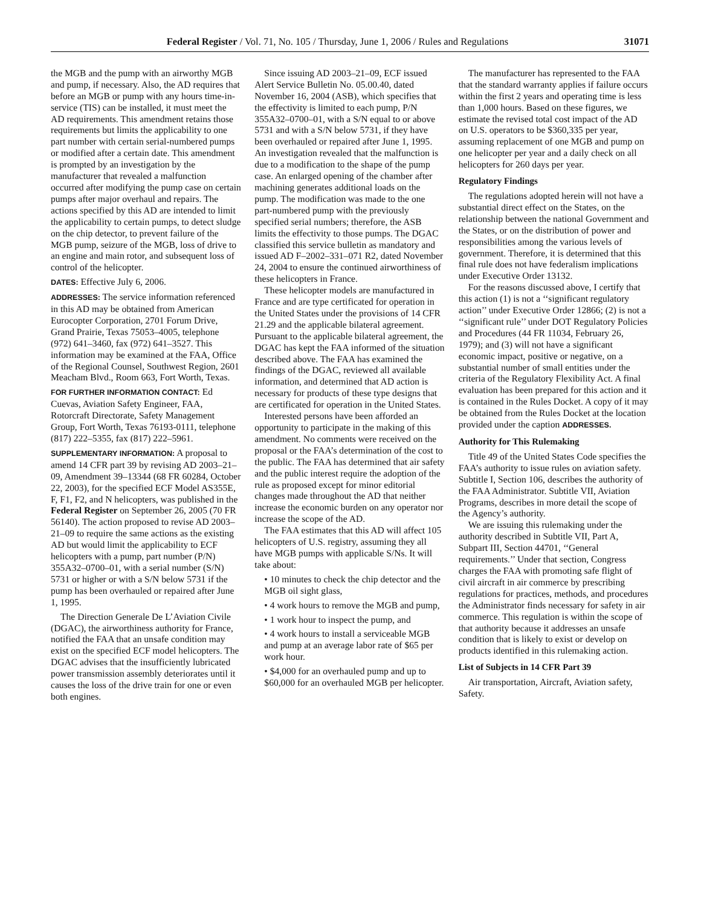Federal Register / Vol. 71, No. 105 / Thursday, June 1, 2006 / Rules and Regulations 31071
the MGB and the pump with an airworthy MGB and pump, if necessary. Also, the AD requires that before an MGB or pump with any hours time-in-service (TIS) can be installed, it must meet the AD requirements. This amendment retains those requirements but limits the applicability to one part number with certain serial-numbered pumps or modified after a certain date. This amendment is prompted by an investigation by the manufacturer that revealed a malfunction occurred after modifying the pump case on certain pumps after major overhaul and repairs. The actions specified by this AD are intended to limit the applicability to certain pumps, to detect sludge on the chip detector, to prevent failure of the MGB pump, seizure of the MGB, loss of drive to an engine and main rotor, and subsequent loss of control of the helicopter.
DATES: Effective July 6, 2006.
ADDRESSES: The service information referenced in this AD may be obtained from American Eurocopter Corporation, 2701 Forum Drive, Grand Prairie, Texas 75053–4005, telephone (972) 641–3460, fax (972) 641–3527. This information may be examined at the FAA, Office of the Regional Counsel, Southwest Region, 2601 Meacham Blvd., Room 663, Fort Worth, Texas.
FOR FURTHER INFORMATION CONTACT: Ed Cuevas, Aviation Safety Engineer, FAA, Rotorcraft Directorate, Safety Management Group, Fort Worth, Texas 76193-0111, telephone (817) 222–5355, fax (817) 222–5961.
SUPPLEMENTARY INFORMATION: A proposal to amend 14 CFR part 39 by revising AD 2003–21–09, Amendment 39–13344 (68 FR 60284, October 22, 2003), for the specified ECF Model AS355E, F, F1, F2, and N helicopters, was published in the Federal Register on September 26, 2005 (70 FR 56140). The action proposed to revise AD 2003–21–09 to require the same actions as the existing AD but would limit the applicability to ECF helicopters with a pump, part number (P/N) 355A32–0700–01, with a serial number (S/N) 5731 or higher or with a S/N below 5731 if the pump has been overhauled or repaired after June 1, 1995.
The Direction Generale De L’Aviation Civile (DGAC), the airworthiness authority for France, notified the FAA that an unsafe condition may exist on the specified ECF model helicopters. The DGAC advises that the insufficiently lubricated power transmission assembly deteriorates until it causes the loss of the drive train for one or even both engines.
Since issuing AD 2003–21–09, ECF issued Alert Service Bulletin No. 05.00.40, dated November 16, 2004 (ASB), which specifies that the effectivity is limited to each pump, P/N 355A32–0700–01, with a S/N equal to or above 5731 and with a S/N below 5731, if they have been overhauled or repaired after June 1, 1995. An investigation revealed that the malfunction is due to a modification to the shape of the pump case. An enlarged opening of the chamber after machining generates additional loads on the pump. The modification was made to the one part-numbered pump with the previously specified serial numbers; therefore, the ASB limits the effectivity to those pumps. The DGAC classified this service bulletin as mandatory and issued AD F–2002–331–071 R2, dated November 24, 2004 to ensure the continued airworthiness of these helicopters in France.
These helicopter models are manufactured in France and are type certificated for operation in the United States under the provisions of 14 CFR 21.29 and the applicable bilateral agreement. Pursuant to the applicable bilateral agreement, the DGAC has kept the FAA informed of the situation described above. The FAA has examined the findings of the DGAC, reviewed all available information, and determined that AD action is necessary for products of these type designs that are certificated for operation in the United States.
Interested persons have been afforded an opportunity to participate in the making of this amendment. No comments were received on the proposal or the FAA’s determination of the cost to the public. The FAA has determined that air safety and the public interest require the adoption of the rule as proposed except for minor editorial changes made throughout the AD that neither increase the economic burden on any operator nor increase the scope of the AD.
The FAA estimates that this AD will affect 105 helicopters of U.S. registry, assuming they all have MGB pumps with applicable S/Ns. It will take about:
• 10 minutes to check the chip detector and the MGB oil sight glass,
• 4 work hours to remove the MGB and pump,
• 1 work hour to inspect the pump, and
• 4 work hours to install a serviceable MGB and pump at an average labor rate of $65 per work hour.
• $4,000 for an overhauled pump and up to $60,000 for an overhauled MGB per helicopter.
The manufacturer has represented to the FAA that the standard warranty applies if failure occurs within the first 2 years and operating time is less than 1,000 hours. Based on these figures, we estimate the revised total cost impact of the AD on U.S. operators to be $360,335 per year, assuming replacement of one MGB and pump on one helicopter per year and a daily check on all helicopters for 260 days per year.
Regulatory Findings
The regulations adopted herein will not have a substantial direct effect on the States, on the relationship between the national Government and the States, or on the distribution of power and responsibilities among the various levels of government. Therefore, it is determined that this final rule does not have federalism implications under Executive Order 13132.
For the reasons discussed above, I certify that this action (1) is not a ‘‘significant regulatory action’’ under Executive Order 12866; (2) is not a ‘‘significant rule’’ under DOT Regulatory Policies and Procedures (44 FR 11034, February 26, 1979); and (3) will not have a significant economic impact, positive or negative, on a substantial number of small entities under the criteria of the Regulatory Flexibility Act. A final evaluation has been prepared for this action and it is contained in the Rules Docket. A copy of it may be obtained from the Rules Docket at the location provided under the caption ADDRESSES.
Authority for This Rulemaking
Title 49 of the United States Code specifies the FAA’s authority to issue rules on aviation safety. Subtitle I, Section 106, describes the authority of the FAA Administrator. Subtitle VII, Aviation Programs, describes in more detail the scope of the Agency’s authority.
We are issuing this rulemaking under the authority described in Subtitle VII, Part A, Subpart III, Section 44701, ‘‘General requirements.’’ Under that section, Congress charges the FAA with promoting safe flight of civil aircraft in air commerce by prescribing regulations for practices, methods, and procedures the Administrator finds necessary for safety in air commerce. This regulation is within the scope of that authority because it addresses an unsafe condition that is likely to exist or develop on products identified in this rulemaking action.
List of Subjects in 14 CFR Part 39
Air transportation, Aircraft, Aviation safety, Safety.